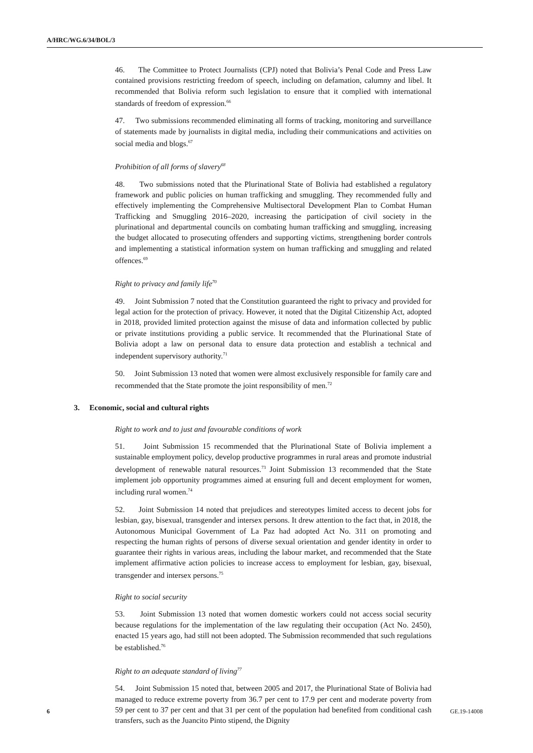A/HRC/WG.6/34/BOL/3
46. The Committee to Protect Journalists (CPJ) noted that Bolivia’s Penal Code and Press Law contained provisions restricting freedom of speech, including on defamation, calumny and libel. It recommended that Bolivia reform such legislation to ensure that it complied with international standards of freedom of expression.<sup>66</sup>
47. Two submissions recommended eliminating all forms of tracking, monitoring and surveillance of statements made by journalists in digital media, including their communications and activities on social media and blogs.<sup>67</sup>
Prohibition of all forms of slavery<sup>68</sup>
48. Two submissions noted that the Plurinational State of Bolivia had established a regulatory framework and public policies on human trafficking and smuggling. They recommended fully and effectively implementing the Comprehensive Multisectoral Development Plan to Combat Human Trafficking and Smuggling 2016–2020, increasing the participation of civil society in the plurinational and departmental councils on combating human trafficking and smuggling, increasing the budget allocated to prosecuting offenders and supporting victims, strengthening border controls and implementing a statistical information system on human trafficking and smuggling and related offences.<sup>69</sup>
Right to privacy and family life<sup>70</sup>
49. Joint Submission 7 noted that the Constitution guaranteed the right to privacy and provided for legal action for the protection of privacy. However, it noted that the Digital Citizenship Act, adopted in 2018, provided limited protection against the misuse of data and information collected by public or private institutions providing a public service. It recommended that the Plurinational State of Bolivia adopt a law on personal data to ensure data protection and establish a technical and independent supervisory authority.<sup>71</sup>
50. Joint Submission 13 noted that women were almost exclusively responsible for family care and recommended that the State promote the joint responsibility of men.<sup>72</sup>
3. Economic, social and cultural rights
Right to work and to just and favourable conditions of work
51. Joint Submission 15 recommended that the Plurinational State of Bolivia implement a sustainable employment policy, develop productive programmes in rural areas and promote industrial development of renewable natural resources.<sup>73</sup> Joint Submission 13 recommended that the State implement job opportunity programmes aimed at ensuring full and decent employment for women, including rural women.<sup>74</sup>
52. Joint Submission 14 noted that prejudices and stereotypes limited access to decent jobs for lesbian, gay, bisexual, transgender and intersex persons. It drew attention to the fact that, in 2018, the Autonomous Municipal Government of La Paz had adopted Act No. 311 on promoting and respecting the human rights of persons of diverse sexual orientation and gender identity in order to guarantee their rights in various areas, including the labour market, and recommended that the State implement affirmative action policies to increase access to employment for lesbian, gay, bisexual, transgender and intersex persons.<sup>75</sup>
Right to social security
53. Joint Submission 13 noted that women domestic workers could not access social security because regulations for the implementation of the law regulating their occupation (Act No. 2450), enacted 15 years ago, had still not been adopted. The Submission recommended that such regulations be established.<sup>76</sup>
Right to an adequate standard of living<sup>77</sup>
54. Joint Submission 15 noted that, between 2005 and 2017, the Plurinational State of Bolivia had managed to reduce extreme poverty from 36.7 per cent to 17.9 per cent and moderate poverty from 59 per cent to 37 per cent and that 31 per cent of the population had benefited from conditional cash transfers, such as the Juancito Pinto stipend, the Dignity
6 GE.19-14008